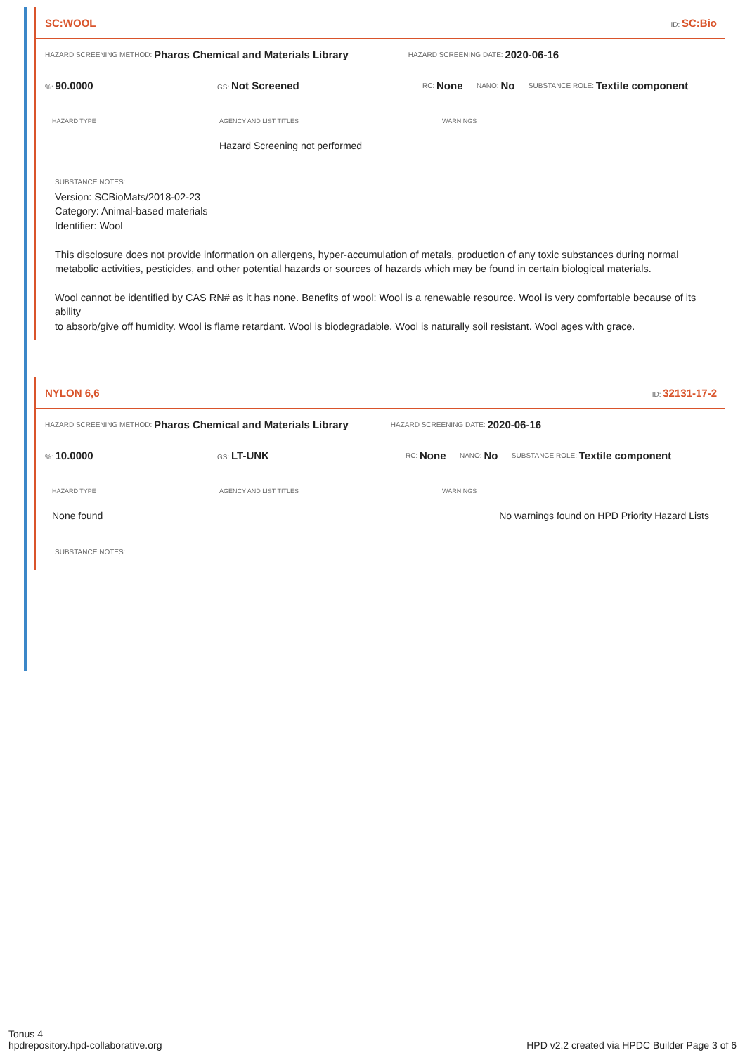SC:WOOL ID: SC:Bio
HAZARD SCREENING METHOD: Pharos Chemical and Materials Library HAZARD SCREENING DATE: 2020-06-16
%: 90.0000 GS: Not Screened RC: None NANO: No SUBSTANCE ROLE: Textile component
| HAZARD TYPE | AGENCY AND LIST TITLES | WARNINGS |
| --- | --- | --- |
| | Hazard Screening not performed | |
SUBSTANCE NOTES:
Version: SCBioMats/2018-02-23
Category: Animal-based materials
Identifier: Wool
This disclosure does not provide information on allergens, hyper-accumulation of metals, production of any toxic substances during normal metabolic activities, pesticides, and other potential hazards or sources of hazards which may be found in certain biological materials.
Wool cannot be identified by CAS RN# as it has none. Benefits of wool: Wool is a renewable resource. Wool is very comfortable because of its ability
to absorb/give off humidity. Wool is flame retardant. Wool is biodegradable. Wool is naturally soil resistant. Wool ages with grace.
NYLON 6,6 ID: 32131-17-2
HAZARD SCREENING METHOD: Pharos Chemical and Materials Library HAZARD SCREENING DATE: 2020-06-16
%: 10.0000 GS: LT-UNK RC: None NANO: No SUBSTANCE ROLE: Textile component
| HAZARD TYPE | AGENCY AND LIST TITLES | WARNINGS |
| --- | --- | --- |
| None found | | No warnings found on HPD Priority Hazard Lists |
SUBSTANCE NOTES:
Tonus 4
hpdrepository.hpd-collaborative.org
HPD v2.2 created via HPDC Builder Page 3 of 6